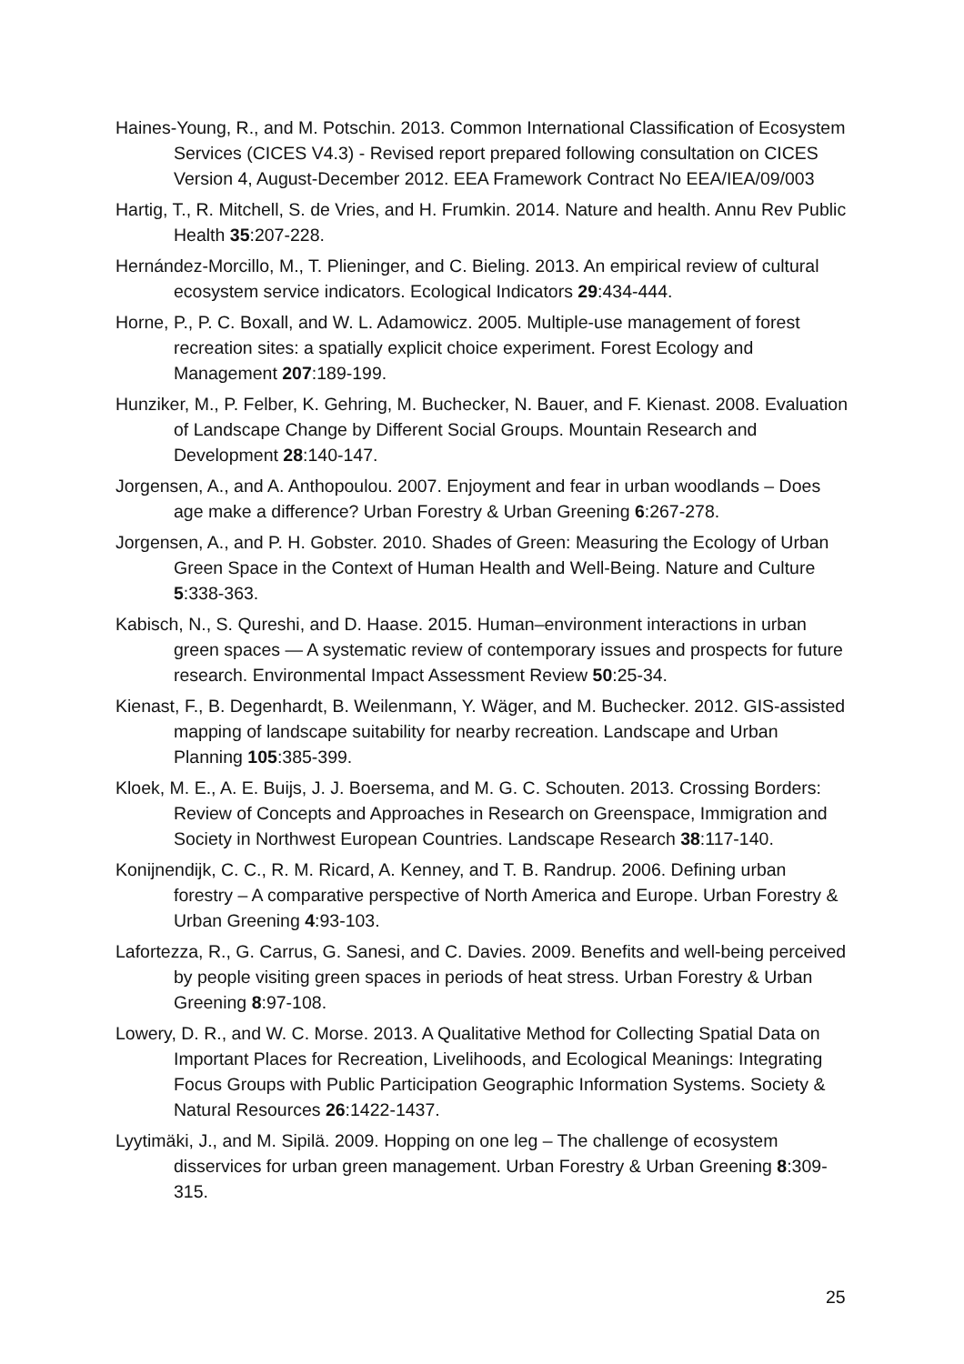Haines-Young, R., and M. Potschin. 2013. Common International Classification of Ecosystem Services (CICES V4.3) - Revised report prepared following consultation on CICES Version 4, August-December 2012. EEA Framework Contract No EEA/IEA/09/003
Hartig, T., R. Mitchell, S. de Vries, and H. Frumkin. 2014. Nature and health. Annu Rev Public Health 35:207-228.
Hernández-Morcillo, M., T. Plieninger, and C. Bieling. 2013. An empirical review of cultural ecosystem service indicators. Ecological Indicators 29:434-444.
Horne, P., P. C. Boxall, and W. L. Adamowicz. 2005. Multiple-use management of forest recreation sites: a spatially explicit choice experiment. Forest Ecology and Management 207:189-199.
Hunziker, M., P. Felber, K. Gehring, M. Buchecker, N. Bauer, and F. Kienast. 2008. Evaluation of Landscape Change by Different Social Groups. Mountain Research and Development 28:140-147.
Jorgensen, A., and A. Anthopoulou. 2007. Enjoyment and fear in urban woodlands – Does age make a difference? Urban Forestry & Urban Greening 6:267-278.
Jorgensen, A., and P. H. Gobster. 2010. Shades of Green: Measuring the Ecology of Urban Green Space in the Context of Human Health and Well-Being. Nature and Culture 5:338-363.
Kabisch, N., S. Qureshi, and D. Haase. 2015. Human–environment interactions in urban green spaces — A systematic review of contemporary issues and prospects for future research. Environmental Impact Assessment Review 50:25-34.
Kienast, F., B. Degenhardt, B. Weilenmann, Y. Wäger, and M. Buchecker. 2012. GIS-assisted mapping of landscape suitability for nearby recreation. Landscape and Urban Planning 105:385-399.
Kloek, M. E., A. E. Buijs, J. J. Boersema, and M. G. C. Schouten. 2013. Crossing Borders: Review of Concepts and Approaches in Research on Greenspace, Immigration and Society in Northwest European Countries. Landscape Research 38:117-140.
Konijnendijk, C. C., R. M. Ricard, A. Kenney, and T. B. Randrup. 2006. Defining urban forestry – A comparative perspective of North America and Europe. Urban Forestry & Urban Greening 4:93-103.
Lafortezza, R., G. Carrus, G. Sanesi, and C. Davies. 2009. Benefits and well-being perceived by people visiting green spaces in periods of heat stress. Urban Forestry & Urban Greening 8:97-108.
Lowery, D. R., and W. C. Morse. 2013. A Qualitative Method for Collecting Spatial Data on Important Places for Recreation, Livelihoods, and Ecological Meanings: Integrating Focus Groups with Public Participation Geographic Information Systems. Society & Natural Resources 26:1422-1437.
Lyytimäki, J., and M. Sipilä. 2009. Hopping on one leg – The challenge of ecosystem disservices for urban green management. Urban Forestry & Urban Greening 8:309-315.
25